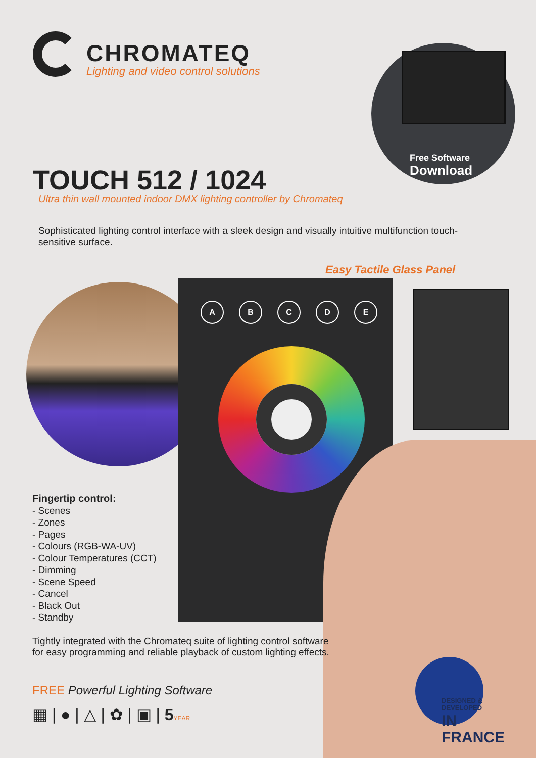CHROMATEQ
Lighting and video control solutions
Free Software
Download
TOUCH 512 / 1024
Ultra thin wall mounted indoor DMX lighting controller by Chromateq
Sophisticated lighting control interface with a sleek design and visually intuitive multifunction touch-sensitive surface.
Easy Tactile Glass Panel
ABCDE
Fingertip control:
- Scenes
- Zones
- Pages
- Colours (RGB-WA-UV)
- Colour Temperatures (CCT)
- Dimming
- Scene Speed
- Cancel
- Black Out
- Standby
Tightly integrated with the Chromateq suite of lighting control software
for easy programming and reliable playback of custom lighting effects.
FREE Powerful Lighting Software
▦ | ● | △ | ✿ | ▣ | 5 YEAR
DESIGNED & DEVELOPED
IN FRANCE